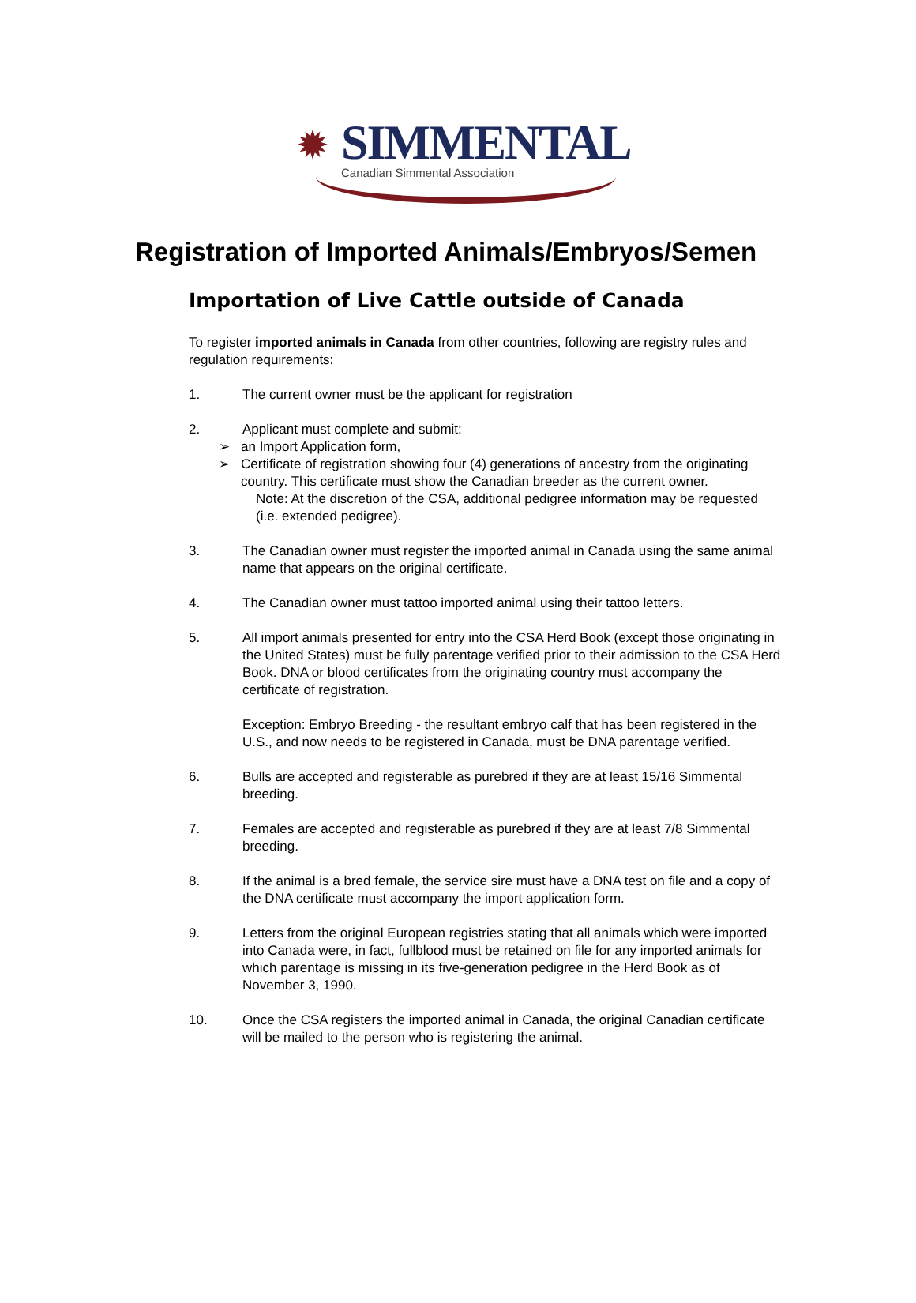✹
SIMMENTAL
Canadian Simmental Association
Registration of Imported Animals/Embryos/Semen
Importation of Live Cattle outside of Canada
To register imported animals in Canada from other countries, following are registry rules and regulation requirements:
1. The current owner must be the applicant for registration
2. Applicant must complete and submit:
➢ an Import Application form,
➢ Certificate of registration showing four (4) generations of ancestry from the originating country. This certificate must show the Canadian breeder as the current owner.
Note: At the discretion of the CSA, additional pedigree information may be requested (i.e. extended pedigree).
3. The Canadian owner must register the imported animal in Canada using the same animal name that appears on the original certificate.
4. The Canadian owner must tattoo imported animal using their tattoo letters.
5. All import animals presented for entry into the CSA Herd Book (except those originating in the United States) must be fully parentage verified prior to their admission to the CSA Herd Book. DNA or blood certificates from the originating country must accompany the certificate of registration.
Exception: Embryo Breeding - the resultant embryo calf that has been registered in the U.S., and now needs to be registered in Canada, must be DNA parentage verified.
6. Bulls are accepted and registerable as purebred if they are at least 15/16 Simmental breeding.
7. Females are accepted and registerable as purebred if they are at least 7/8 Simmental breeding.
8. If the animal is a bred female, the service sire must have a DNA test on file and a copy of the DNA certificate must accompany the import application form.
9. Letters from the original European registries stating that all animals which were imported into Canada were, in fact, fullblood must be retained on file for any imported animals for which parentage is missing in its five-generation pedigree in the Herd Book as of November 3, 1990.
10. Once the CSA registers the imported animal in Canada, the original Canadian certificate will be mailed to the person who is registering the animal.